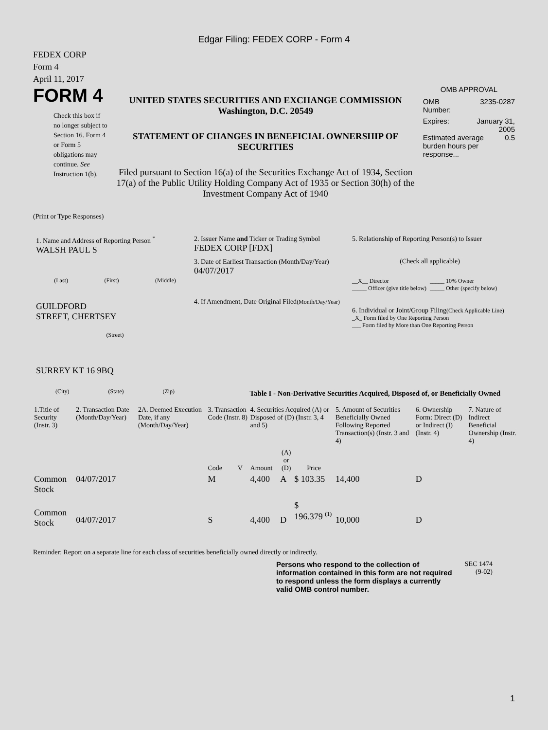Edgar Filing: FEDEX CORP - Form 4
FEDEX CORP
Form 4
April 11, 2017
FORM 4
Check this box if no longer subject to Section 16. Form 4 or Form 5 obligations may continue. See Instruction 1(b).
UNITED STATES SECURITIES AND EXCHANGE COMMISSION
Washington, D.C. 20549
STATEMENT OF CHANGES IN BENEFICIAL OWNERSHIP OF SECURITIES
Filed pursuant to Section 16(a) of the Securities Exchange Act of 1934, Section 17(a) of the Public Utility Holding Company Act of 1935 or Section 30(h) of the Investment Company Act of 1940
OMB APPROVAL
OMB
Number: 3235-0287
Expires: January 31,
2005
Estimated average burden hours per response... 0.5
(Print or Type Responses)
1. Name and Address of Reporting Person <sup>*</sup>
WALSH PAUL S
(Last) (First) (Middle)
GUILDFORD
STREET, CHERTSEY
(Street)
SURREY KT 16 9BQ
(City) (State) (Zip)
2. Issuer Name and Ticker or Trading Symbol
FEDEX CORP [FDX]
3. Date of Earliest Transaction (Month/Day/Year)
04/07/2017
4. If Amendment, Date Original Filed(Month/Day/Year)
5. Relationship of Reporting Person(s) to Issuer
(Check all applicable)
__X__ Director
_____ Officer (give title below)
_____ 10% Owner
_____ Other (specify below)
6. Individual or Joint/Group Filing(Check Applicable Line)
_X_ Form filed by One Reporting Person
___ Form filed by More than One Reporting Person
Table I - Non-Derivative Securities Acquired, Disposed of, or Beneficially Owned
| 1.Title of Security (Instr. 3) | 2. Transaction Date (Month/Day/Year) | 2A. Deemed Execution Date, if any (Month/Day/Year) | 3. Transaction Code (Instr. 8) | | 4. Securities Acquired (A) or Disposed of (D) (Instr. 3, 4 and 5) | | | 5. Amount of Securities Beneficially Owned Following Reported Transaction(s) (Instr. 3 and 4) | 6. Ownership Form: Direct (D) or Indirect (I) (Instr. 4) | 7. Nature of Indirect Beneficial Ownership (Instr. 4) |
| | | | Code | V | Amount | (A) or (D) | Price | | | |
| Common Stock | 04/07/2017 | | M | | 4,400 | A | $ 103.35 | 14,400 | D | |
| Common Stock | 04/07/2017 | | S | | 4,400 | D | $ 196.379 <sup>(1)</sup> | 10,000 | D | |
Reminder: Report on a separate line for each class of securities beneficially owned directly or indirectly.
Persons who respond to the collection of information contained in this form are not required to respond unless the form displays a currently valid OMB control number.
SEC 1474
(9-02)
1